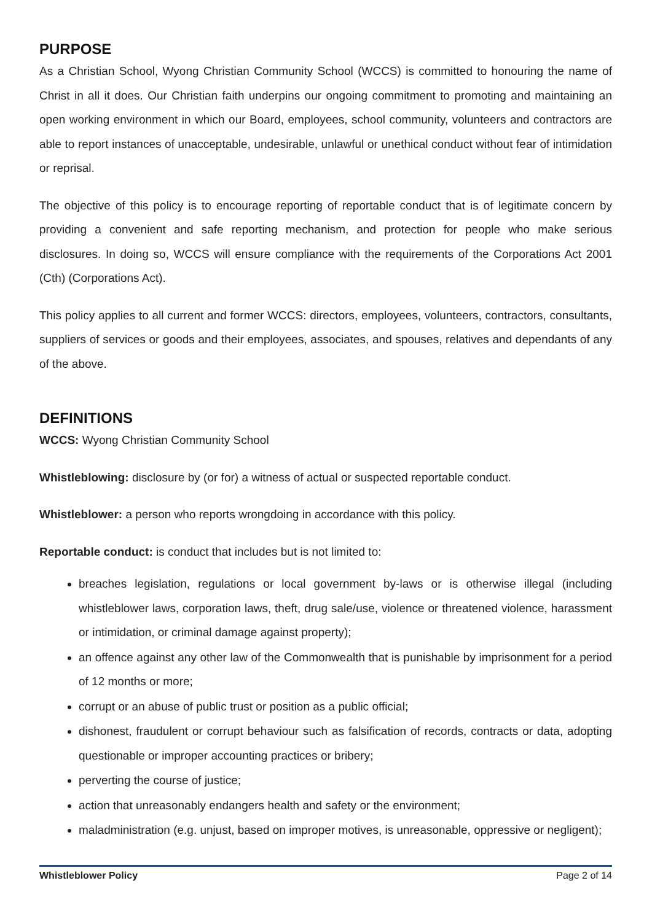PURPOSE
As a Christian School, Wyong Christian Community School (WCCS) is committed to honouring the name of Christ in all it does. Our Christian faith underpins our ongoing commitment to promoting and maintaining an open working environment in which our Board, employees, school community, volunteers and contractors are able to report instances of unacceptable, undesirable, unlawful or unethical conduct without fear of intimidation or reprisal.
The objective of this policy is to encourage reporting of reportable conduct that is of legitimate concern by providing a convenient and safe reporting mechanism, and protection for people who make serious disclosures. In doing so, WCCS will ensure compliance with the requirements of the Corporations Act 2001 (Cth) (Corporations Act).
This policy applies to all current and former WCCS: directors, employees, volunteers, contractors, consultants, suppliers of services or goods and their employees, associates, and spouses, relatives and dependants of any of the above.
DEFINITIONS
WCCS: Wyong Christian Community School
Whistleblowing: disclosure by (or for) a witness of actual or suspected reportable conduct.
Whistleblower: a person who reports wrongdoing in accordance with this policy.
Reportable conduct: is conduct that includes but is not limited to:
breaches legislation, regulations or local government by-laws or is otherwise illegal (including whistleblower laws, corporation laws, theft, drug sale/use, violence or threatened violence, harassment or intimidation, or criminal damage against property);
an offence against any other law of the Commonwealth that is punishable by imprisonment for a period of 12 months or more;
corrupt or an abuse of public trust or position as a public official;
dishonest, fraudulent or corrupt behaviour such as falsification of records, contracts or data, adopting questionable or improper accounting practices or bribery;
perverting the course of justice;
action that unreasonably endangers health and safety or the environment;
maladministration (e.g. unjust, based on improper motives, is unreasonable, oppressive or negligent);
Whistleblower Policy Page 2 of 14